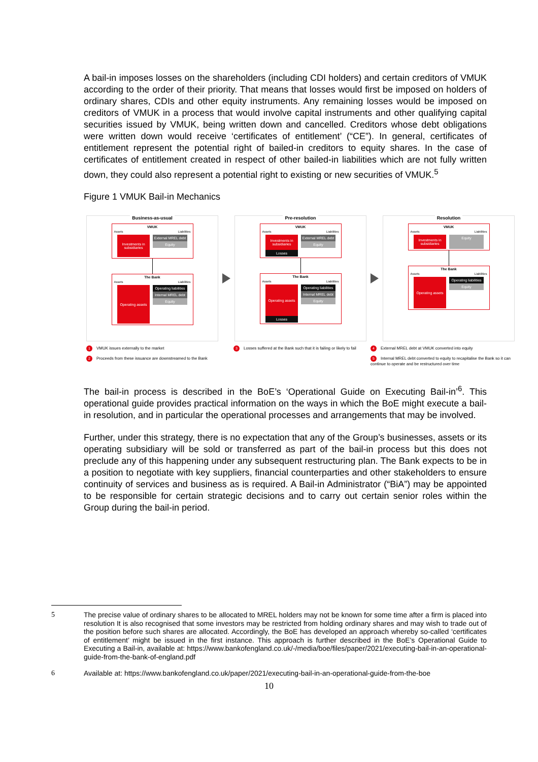A bail-in imposes losses on the shareholders (including CDI holders) and certain creditors of VMUK according to the order of their priority. That means that losses would first be imposed on holders of ordinary shares, CDIs and other equity instruments. Any remaining losses would be imposed on creditors of VMUK in a process that would involve capital instruments and other qualifying capital securities issued by VMUK, being written down and cancelled. Creditors whose debt obligations were written down would receive ‘certificates of entitlement’ (“CE”). In general, certificates of entitlement represent the potential right of bailed-in creditors to equity shares. In the case of certificates of entitlement created in respect of other bailed-in liabilities which are not fully written down, they could also represent a potential right to existing or new securities of VMUK.<sup>5</sup>
Figure 1 VMUK Bail-in Mechanics
Business-as-usual
VMUK
Assets Liabilities
Investments in subsidiaries
External MREL debt
Equity
The Bank
Assets Liabilities
Operating assets
Operating liabilities
Internal MREL debt
Equity
Pre-resolution
VMUK
Assets Liabilities
Investments in subsidiaries
Losses
External MREL debt
Equity
The Bank
Assets Liabilities
Operating assets
Losses
Operating liabilities
Internal MREL debt
Equity
Resolution
VMUK
Assets Liabilities
Investments in subsidiaries
Equity
The Bank
Assets Liabilities
Operating assets
Operating liabilities
Equity
1 VMUK issues externally to the market
2 Proceeds from these issuance are downstreamed to the Bank
3 Losses suffered at the Bank such that it is failing or likely to fail
4 External MREL debt at VMUK converted into equity
5 Internal MREL debt converted to equity to recapitalise the Bank so it can continue to operate and be restructured over time
The bail-in process is described in the BoE’s ‘Operational Guide on Executing Bail-in’<sup>6</sup>. This operational guide provides practical information on the ways in which the BoE might execute a bail-in resolution, and in particular the operational processes and arrangements that may be involved.
Further, under this strategy, there is no expectation that any of the Group’s businesses, assets or its operating subsidiary will be sold or transferred as part of the bail-in process but this does not preclude any of this happening under any subsequent restructuring plan. The Bank expects to be in a position to negotiate with key suppliers, financial counterparties and other stakeholders to ensure continuity of services and business as is required. A Bail-in Administrator (“BiA”) may be appointed to be responsible for certain strategic decisions and to carry out certain senior roles within the Group during the bail-in period.
5 The precise value of ordinary shares to be allocated to MREL holders may not be known for some time after a firm is placed into resolution It is also recognised that some investors may be restricted from holding ordinary shares and may wish to trade out of the position before such shares are allocated. Accordingly, the BoE has developed an approach whereby so-called ‘certificates of entitlement’ might be issued in the first instance. This approach is further described in the BoE’s Operational Guide to Executing a Bail-in, available at: https://www.bankofengland.co.uk/-/media/boe/files/paper/2021/executing-bail-in-an-operational-guide-from-the-bank-of-england.pdf
6 Available at: https://www.bankofengland.co.uk/paper/2021/executing-bail-in-an-operational-guide-from-the-boe
10